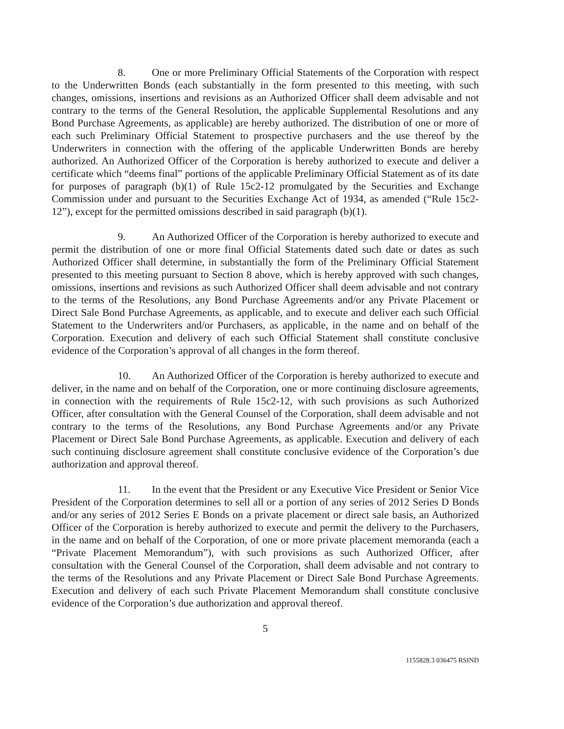8. One or more Preliminary Official Statements of the Corporation with respect to the Underwritten Bonds (each substantially in the form presented to this meeting, with such changes, omissions, insertions and revisions as an Authorized Officer shall deem advisable and not contrary to the terms of the General Resolution, the applicable Supplemental Resolutions and any Bond Purchase Agreements, as applicable) are hereby authorized. The distribution of one or more of each such Preliminary Official Statement to prospective purchasers and the use thereof by the Underwriters in connection with the offering of the applicable Underwritten Bonds are hereby authorized. An Authorized Officer of the Corporation is hereby authorized to execute and deliver a certificate which “deems final” portions of the applicable Preliminary Official Statement as of its date for purposes of paragraph (b)(1) of Rule 15c2-12 promulgated by the Securities and Exchange Commission under and pursuant to the Securities Exchange Act of 1934, as amended (“Rule 15c2-12”), except for the permitted omissions described in said paragraph (b)(1).
9. An Authorized Officer of the Corporation is hereby authorized to execute and permit the distribution of one or more final Official Statements dated such date or dates as such Authorized Officer shall determine, in substantially the form of the Preliminary Official Statement presented to this meeting pursuant to Section 8 above, which is hereby approved with such changes, omissions, insertions and revisions as such Authorized Officer shall deem advisable and not contrary to the terms of the Resolutions, any Bond Purchase Agreements and/or any Private Placement or Direct Sale Bond Purchase Agreements, as applicable, and to execute and deliver each such Official Statement to the Underwriters and/or Purchasers, as applicable, in the name and on behalf of the Corporation. Execution and delivery of each such Official Statement shall constitute conclusive evidence of the Corporation’s approval of all changes in the form thereof.
10. An Authorized Officer of the Corporation is hereby authorized to execute and deliver, in the name and on behalf of the Corporation, one or more continuing disclosure agreements, in connection with the requirements of Rule 15c2-12, with such provisions as such Authorized Officer, after consultation with the General Counsel of the Corporation, shall deem advisable and not contrary to the terms of the Resolutions, any Bond Purchase Agreements and/or any Private Placement or Direct Sale Bond Purchase Agreements, as applicable. Execution and delivery of each such continuing disclosure agreement shall constitute conclusive evidence of the Corporation’s due authorization and approval thereof.
11. In the event that the President or any Executive Vice President or Senior Vice President of the Corporation determines to sell all or a portion of any series of 2012 Series D Bonds and/or any series of 2012 Series E Bonds on a private placement or direct sale basis, an Authorized Officer of the Corporation is hereby authorized to execute and permit the delivery to the Purchasers, in the name and on behalf of the Corporation, of one or more private placement memoranda (each a “Private Placement Memorandum”), with such provisions as such Authorized Officer, after consultation with the General Counsel of the Corporation, shall deem advisable and not contrary to the terms of the Resolutions and any Private Placement or Direct Sale Bond Purchase Agreements. Execution and delivery of each such Private Placement Memorandum shall constitute conclusive evidence of the Corporation’s due authorization and approval thereof.
5
1155828.3 036475 RSIND